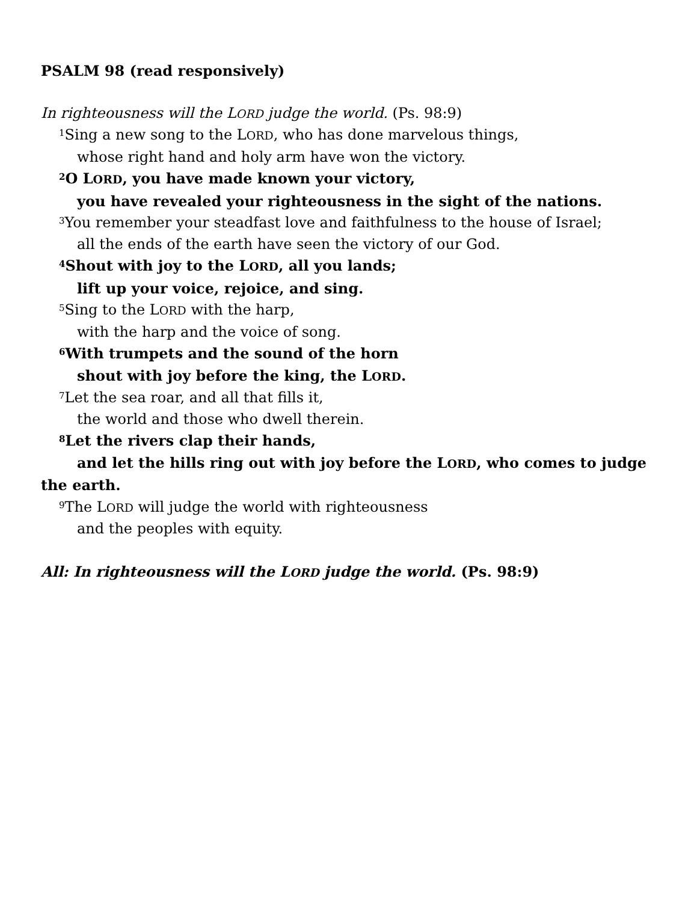PSALM 98 (read responsively)
In righteousness will the LORD judge the world. (Ps. 98:9)
<sup>1</sup> Sing a new song to the LORD, who has done marvelous things,
whose right hand and holy arm have won the victory.
<sup>2</sup> O LORD, you have made known your victory,
you have revealed your righteousness in the sight of the nations.
<sup>3</sup> You remember your steadfast love and faithfulness to the house of Israel;
all the ends of the earth have seen the victory of our God.
<sup>4</sup> Shout with joy to the LORD, all you lands;
lift up your voice, rejoice, and sing.
<sup>5</sup> Sing to the LORD with the harp,
with the harp and the voice of song.
<sup>6</sup> With trumpets and the sound of the horn
shout with joy before the king, the LORD.
<sup>7</sup> Let the sea roar, and all that fills it,
the world and those who dwell therein.
<sup>8</sup> Let the rivers clap their hands,
and let the hills ring out with joy before the LORD, who comes to judge the earth.
<sup>9</sup> The LORD will judge the world with righteousness
and the peoples with equity.
All: In righteousness will the LORD judge the world. (Ps. 98:9)